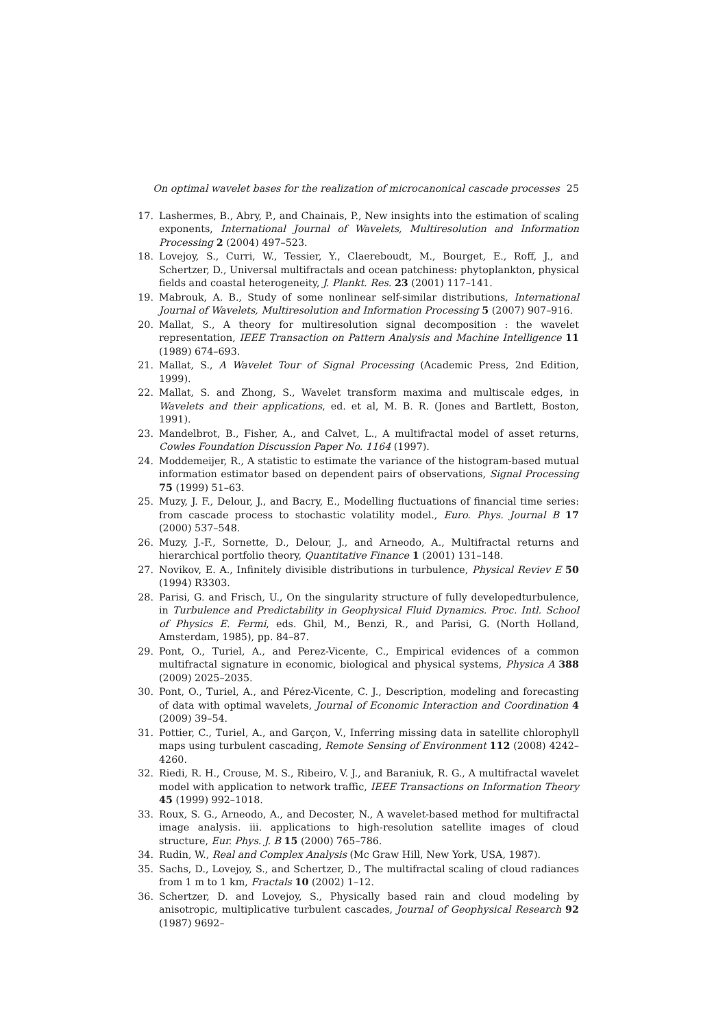On optimal wavelet bases for the realization of microcanonical cascade processes 25
17.
Lashermes, B., Abry, P., and Chainais, P., New insights into the estimation of scaling exponents, International Journal of Wavelets, Multiresolution and Information Processing 2 (2004) 497–523.
18.
Lovejoy, S., Curri, W., Tessier, Y., Claereboudt, M., Bourget, E., Roff, J., and Schertzer, D., Universal multifractals and ocean patchiness: phytoplankton, physical fields and coastal heterogeneity, J. Plankt. Res. 23 (2001) 117–141.
19.
Mabrouk, A. B., Study of some nonlinear self-similar distributions, International Journal of Wavelets, Multiresolution and Information Processing 5 (2007) 907–916.
20.
Mallat, S., A theory for multiresolution signal decomposition : the wavelet representation, IEEE Transaction on Pattern Analysis and Machine Intelligence 11 (1989) 674–693.
21.
Mallat, S., A Wavelet Tour of Signal Processing (Academic Press, 2nd Edition, 1999).
22.
Mallat, S. and Zhong, S., Wavelet transform maxima and multiscale edges, in Wavelets and their applications, ed. et al, M. B. R. (Jones and Bartlett, Boston, 1991).
23.
Mandelbrot, B., Fisher, A., and Calvet, L., A multifractal model of asset returns, Cowles Foundation Discussion Paper No. 1164 (1997).
24.
Moddemeijer, R., A statistic to estimate the variance of the histogram-based mutual information estimator based on dependent pairs of observations, Signal Processing 75 (1999) 51–63.
25.
Muzy, J. F., Delour, J., and Bacry, E., Modelling fluctuations of financial time series: from cascade process to stochastic volatility model., Euro. Phys. Journal B 17 (2000) 537–548.
26.
Muzy, J.-F., Sornette, D., Delour, J., and Arneodo, A., Multifractal returns and hierarchical portfolio theory, Quantitative Finance 1 (2001) 131–148.
27.
Novikov, E. A., Infinitely divisible distributions in turbulence, Physical Reviev E 50 (1994) R3303.
28.
Parisi, G. and Frisch, U., On the singularity structure of fully developedturbulence, in Turbulence and Predictability in Geophysical Fluid Dynamics. Proc. Intl. School of Physics E. Fermi, eds. Ghil, M., Benzi, R., and Parisi, G. (North Holland, Amsterdam, 1985), pp. 84–87.
29.
Pont, O., Turiel, A., and Perez-Vicente, C., Empirical evidences of a common multifractal signature in economic, biological and physical systems, Physica A 388 (2009) 2025–2035.
30.
Pont, O., Turiel, A., and Pérez-Vicente, C. J., Description, modeling and forecasting of data with optimal wavelets, Journal of Economic Interaction and Coordination 4 (2009) 39–54.
31.
Pottier, C., Turiel, A., and Garçon, V., Inferring missing data in satellite chlorophyll maps using turbulent cascading, Remote Sensing of Environment 112 (2008) 4242–4260.
32.
Riedi, R. H., Crouse, M. S., Ribeiro, V. J., and Baraniuk, R. G., A multifractal wavelet model with application to network traffic, IEEE Transactions on Information Theory 45 (1999) 992–1018.
33.
Roux, S. G., Arneodo, A., and Decoster, N., A wavelet-based method for multifractal image analysis. iii. applications to high-resolution satellite images of cloud structure, Eur. Phys. J. B 15 (2000) 765–786.
34.
Rudin, W., Real and Complex Analysis (Mc Graw Hill, New York, USA, 1987).
35.
Sachs, D., Lovejoy, S., and Schertzer, D., The multifractal scaling of cloud radiances from 1 m to 1 km, Fractals 10 (2002) 1–12.
36.
Schertzer, D. and Lovejoy, S., Physically based rain and cloud modeling by anisotropic, multiplicative turbulent cascades, Journal of Geophysical Research 92 (1987) 9692–